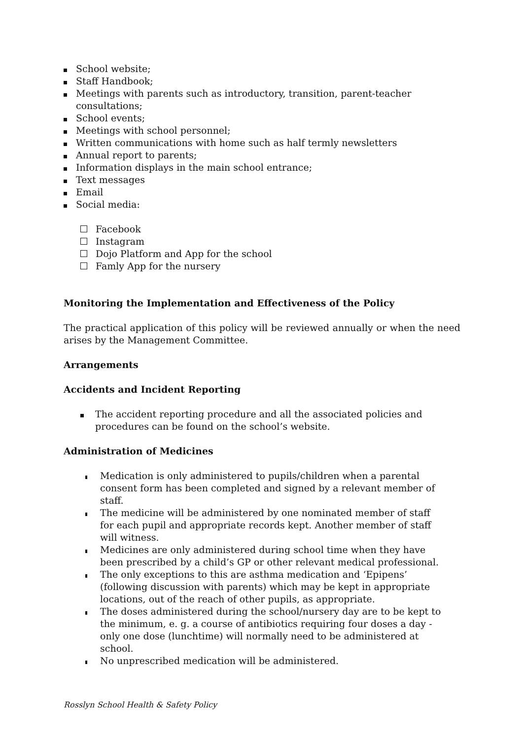School website;
Staff Handbook;
Meetings with parents such as introductory, transition, parent-teacher consultations;
School events;
Meetings with school personnel;
Written communications with home such as half termly newsletters
Annual report to parents;
Information displays in the main school entrance;
Text messages
Email
Social media:
Facebook
Instagram
Dojo Platform and App for the school
Famly App for the nursery
Monitoring the Implementation and Effectiveness of the Policy
The practical application of this policy will be reviewed annually or when the need arises by the Management Committee.
Arrangements
Accidents and Incident Reporting
The accident reporting procedure and all the associated policies and procedures can be found on the school’s website.
Administration of Medicines
Medication is only administered to pupils/children when a parental consent form has been completed and signed by a relevant member of staff.
The medicine will be administered by one nominated member of staff for each pupil and appropriate records kept. Another member of staff will witness.
Medicines are only administered during school time when they have been prescribed by a child’s GP or other relevant medical professional.
The only exceptions to this are asthma medication and ‘Epipens’ (following discussion with parents) which may be kept in appropriate locations, out of the reach of other pupils, as appropriate.
The doses administered during the school/nursery day are to be kept to the minimum, e. g. a course of antibiotics requiring four doses a day - only one dose (lunchtime) will normally need to be administered at school.
No unprescribed medication will be administered.
Rosslyn School Health & Safety Policy